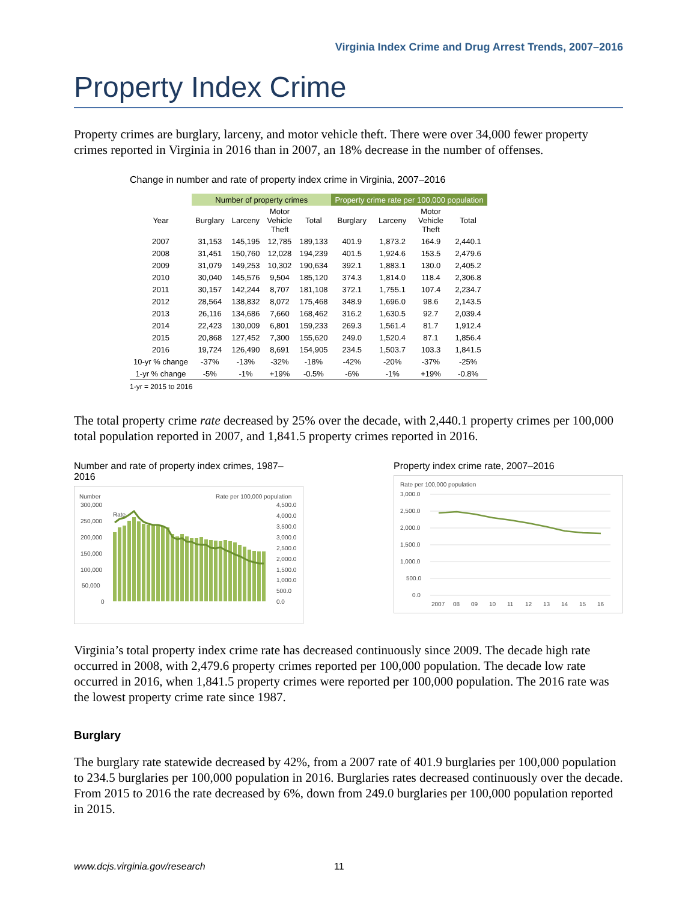Virginia Index Crime and Drug Arrest Trends, 2007–2016
Property Index Crime
Property crimes are burglary, larceny, and motor vehicle theft. There were over 34,000 fewer property crimes reported in Virginia in 2016 than in 2007, an 18% decrease in the number of offenses.
Change in number and rate of property index crime in Virginia, 2007–2016
| | Number of property crimes | | | | Property crime rate per 100,000 population | | | |
| --- | --- | --- | --- | --- | --- | --- | --- | --- |
| Year | Burglary | Larceny | Motor Vehicle Theft | Total | Burglary | Larceny | Motor Vehicle Theft | Total |
| 2007 | 31,153 | 145,195 | 12,785 | 189,133 | 401.9 | 1,873.2 | 164.9 | 2,440.1 |
| 2008 | 31,451 | 150,760 | 12,028 | 194,239 | 401.5 | 1,924.6 | 153.5 | 2,479.6 |
| 2009 | 31,079 | 149,253 | 10,302 | 190,634 | 392.1 | 1,883.1 | 130.0 | 2,405.2 |
| 2010 | 30,040 | 145,576 | 9,504 | 185,120 | 374.3 | 1,814.0 | 118.4 | 2,306.8 |
| 2011 | 30,157 | 142,244 | 8,707 | 181,108 | 372.1 | 1,755.1 | 107.4 | 2,234.7 |
| 2012 | 28,564 | 138,832 | 8,072 | 175,468 | 348.9 | 1,696.0 | 98.6 | 2,143.5 |
| 2013 | 26,116 | 134,686 | 7,660 | 168,462 | 316.2 | 1,630.5 | 92.7 | 2,039.4 |
| 2014 | 22,423 | 130,009 | 6,801 | 159,233 | 269.3 | 1,561.4 | 81.7 | 1,912.4 |
| 2015 | 20,868 | 127,452 | 7,300 | 155,620 | 249.0 | 1,520.4 | 87.1 | 1,856.4 |
| 2016 | 19,724 | 126,490 | 8,691 | 154,905 | 234.5 | 1,503.7 | 103.3 | 1,841.5 |
| 10-yr % change | -37% | -13% | -32% | -18% | -42% | -20% | -37% | -25% |
| 1-yr % change | -5% | -1% | +19% | -0.5% | -6% | -1% | +19% | -0.8% |
1-yr = 2015 to 2016
The total property crime rate decreased by 25% over the decade, with 2,440.1 property crimes per 100,000 total population reported in 2007, and 1,841.5 property crimes reported in 2016.
Number and rate of property index crimes, 1987–2016
Number
Rate per 100,000 population
300,000
250,000
200,000
150,000
100,000
50,000
0
4,500.0
4,000.0
3,500.0
3,000.0
2,500.0
2,000.0
1,500.0
1,000.0
500.0
0.0
Rate
Property index crime rate, 2007–2016
Rate per 100,000 population
3,000.0
2,500.0
2,000.0
1,500.0
1,000.0
500.0
0.0
2007
08
09
10
11
12
13
14
15
16
Virginia’s total property index crime rate has decreased continuously since 2009. The decade high rate occurred in 2008, with 2,479.6 property crimes reported per 100,000 population. The decade low rate occurred in 2016, when 1,841.5 property crimes were reported per 100,000 population. The 2016 rate was the lowest property crime rate since 1987.
Burglary
The burglary rate statewide decreased by 42%, from a 2007 rate of 401.9 burglaries per 100,000 population to 234.5 burglaries per 100,000 population in 2016. Burglaries rates decreased continuously over the decade. From 2015 to 2016 the rate decreased by 6%, down from 249.0 burglaries per 100,000 population reported in 2015.
www.dcjs.virginia.gov/research 11